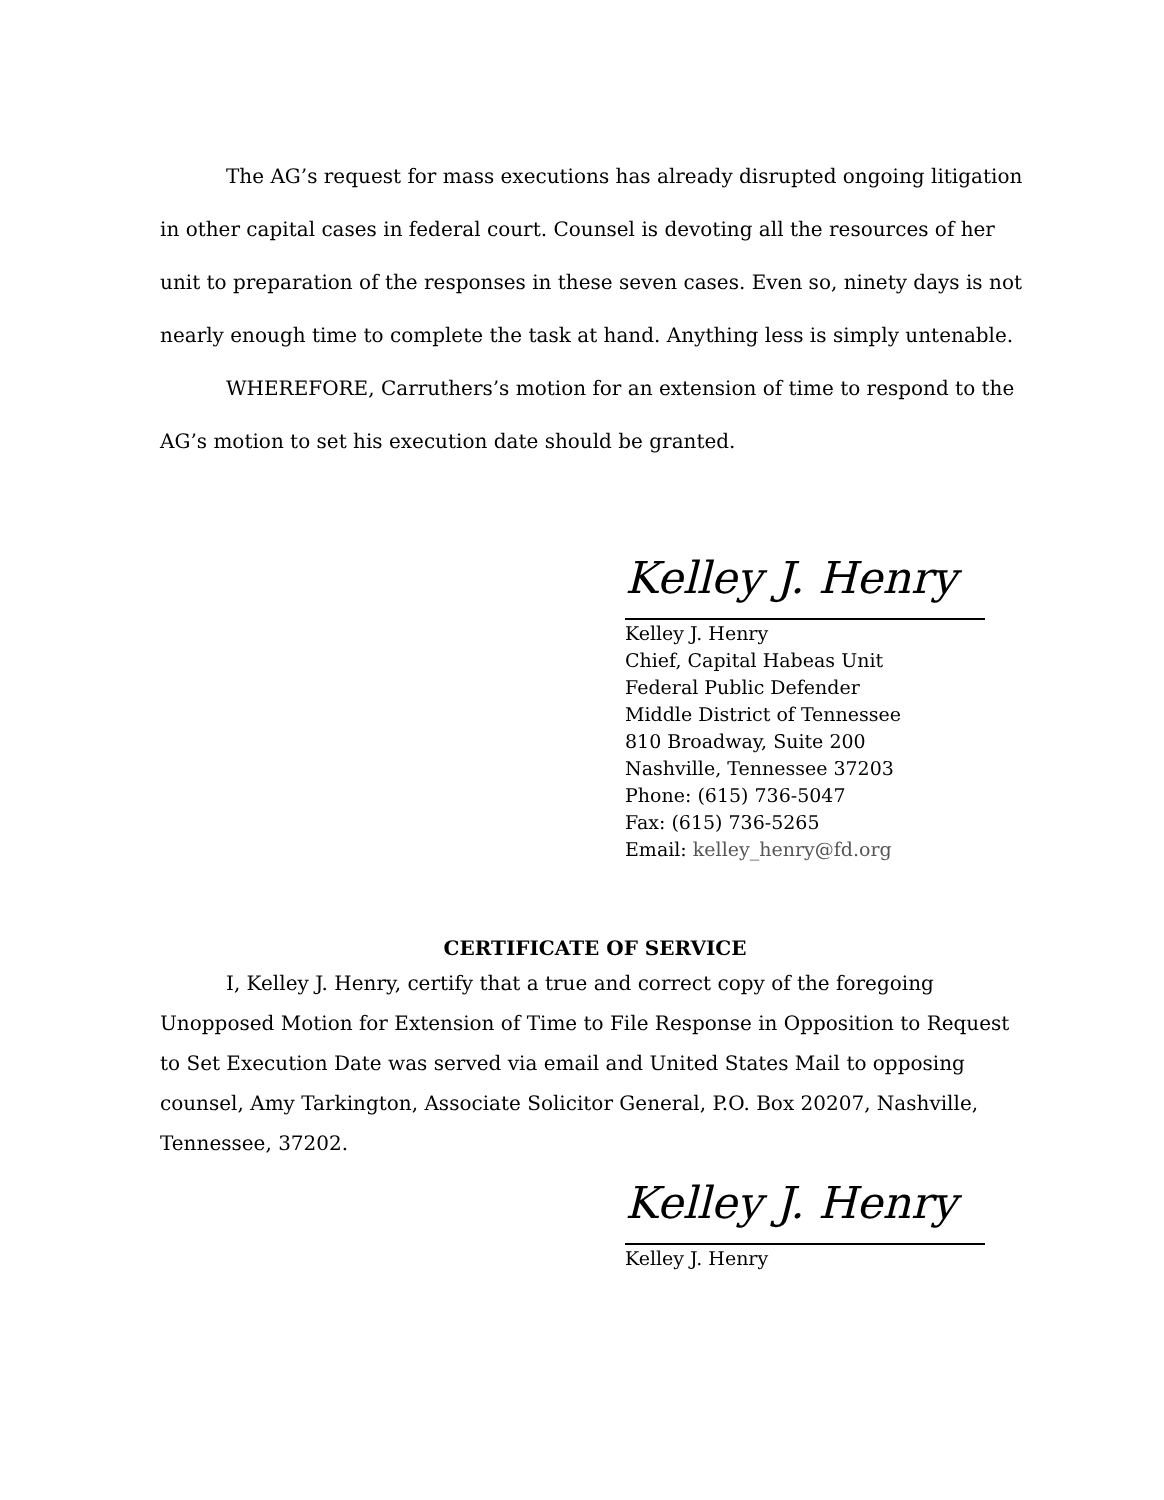The AG’s request for mass executions has already disrupted ongoing litigation in other capital cases in federal court. Counsel is devoting all the resources of her unit to preparation of the responses in these seven cases. Even so, ninety days is not nearly enough time to complete the task at hand. Anything less is simply untenable.
WHEREFORE, Carruthers’s motion for an extension of time to respond to the AG’s motion to set his execution date should be granted.
Kelley J. Henry
Kelley J. Henry
Chief, Capital Habeas Unit
Federal Public Defender
Middle District of Tennessee
810 Broadway, Suite 200
Nashville, Tennessee 37203
Phone: (615) 736-5047
Fax: (615) 736-5265
Email: kelley_henry@fd.org
CERTIFICATE OF SERVICE
I, Kelley J. Henry, certify that a true and correct copy of the foregoing Unopposed Motion for Extension of Time to File Response in Opposition to Request to Set Execution Date was served via email and United States Mail to opposing counsel, Amy Tarkington, Associate Solicitor General, P.O. Box 20207, Nashville, Tennessee, 37202.
Kelley J. Henry
Kelley J. Henry